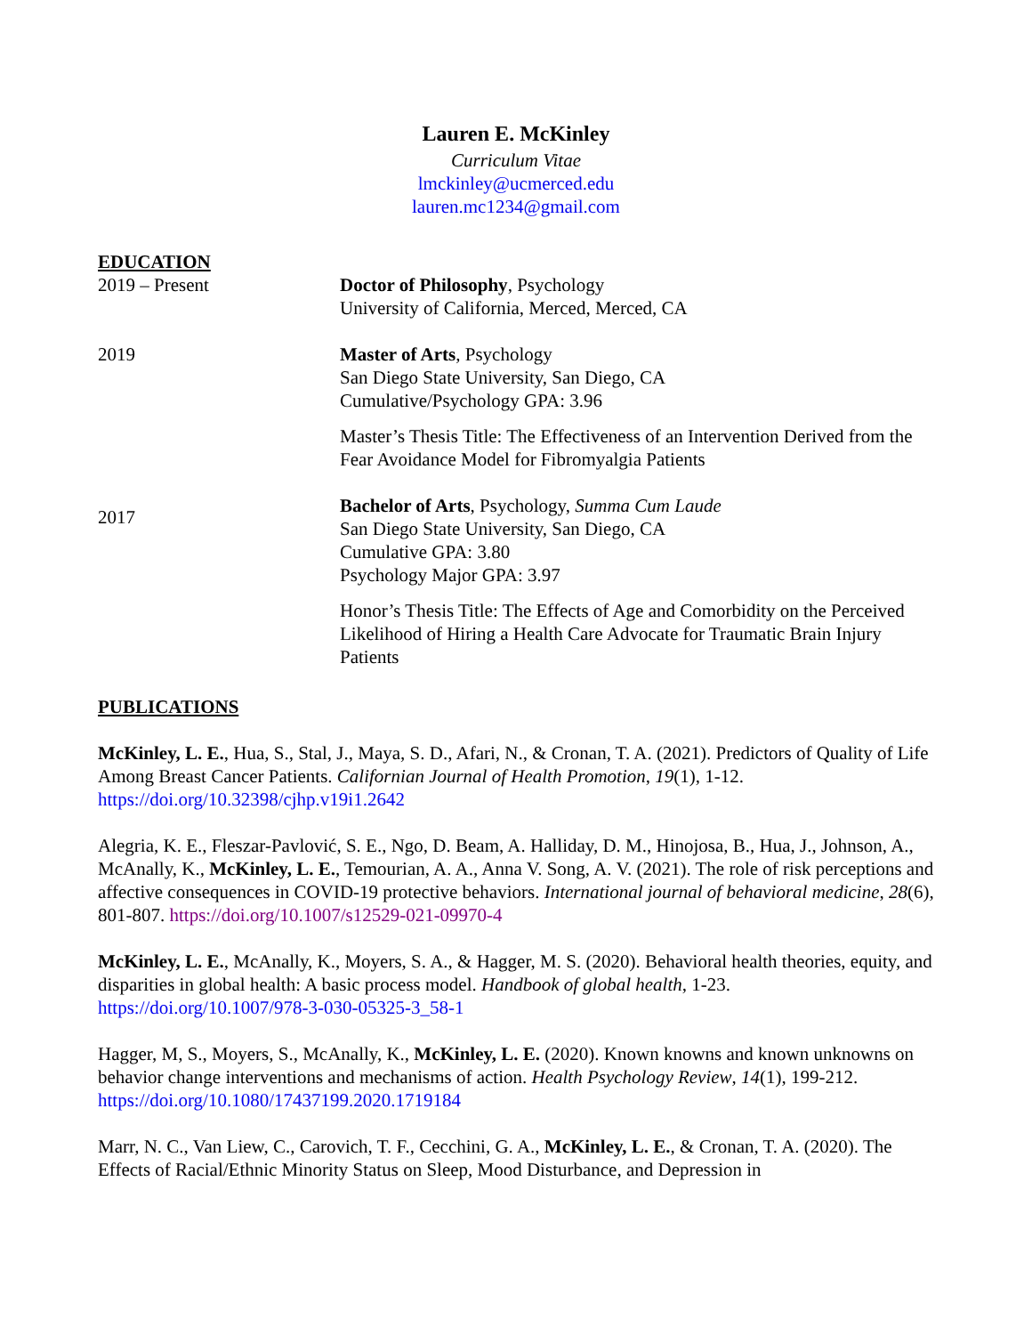Lauren E. McKinley
Curriculum Vitae
lmckinley@ucmerced.edu
lauren.mc1234@gmail.com
EDUCATION
2019 – Present Doctor of Philosophy, Psychology
University of California, Merced, Merced, CA
2019 Master of Arts, Psychology
San Diego State University, San Diego, CA
Cumulative/Psychology GPA: 3.96
Master’s Thesis Title: The Effectiveness of an Intervention Derived from the Fear Avoidance Model for Fibromyalgia Patients
2017
Bachelor of Arts, Psychology, Summa Cum Laude
San Diego State University, San Diego, CA
Cumulative GPA: 3.80
Psychology Major GPA: 3.97
Honor’s Thesis Title: The Effects of Age and Comorbidity on the Perceived Likelihood of Hiring a Health Care Advocate for Traumatic Brain Injury Patients
PUBLICATIONS
McKinley, L. E., Hua, S., Stal, J., Maya, S. D., Afari, N., & Cronan, T. A. (2021). Predictors of Quality of Life Among Breast Cancer Patients. Californian Journal of Health Promotion, 19(1), 1-12. https://doi.org/10.32398/cjhp.v19i1.2642
Alegria, K. E., Fleszar-Pavlović, S. E., Ngo, D. Beam, A. Halliday, D. M., Hinojosa, B., Hua, J., Johnson, A., McAnally, K., McKinley, L. E., Temourian, A. A., Anna V. Song, A. V. (2021). The role of risk perceptions and affective consequences in COVID-19 protective behaviors. International journal of behavioral medicine, 28(6), 801-807. https://doi.org/10.1007/s12529-021-09970-4
McKinley, L. E., McAnally, K., Moyers, S. A., & Hagger, M. S. (2020). Behavioral health theories, equity, and disparities in global health: A basic process model. Handbook of global health, 1-23. https://doi.org/10.1007/978-3-030-05325-3_58-1
Hagger, M, S., Moyers, S., McAnally, K., McKinley, L. E. (2020). Known knowns and known unknowns on behavior change interventions and mechanisms of action. Health Psychology Review, 14(1), 199-212. https://doi.org/10.1080/17437199.2020.1719184
Marr, N. C., Van Liew, C., Carovich, T. F., Cecchini, G. A., McKinley, L. E., & Cronan, T. A. (2020). The Effects of Racial/Ethnic Minority Status on Sleep, Mood Disturbance, and Depression in